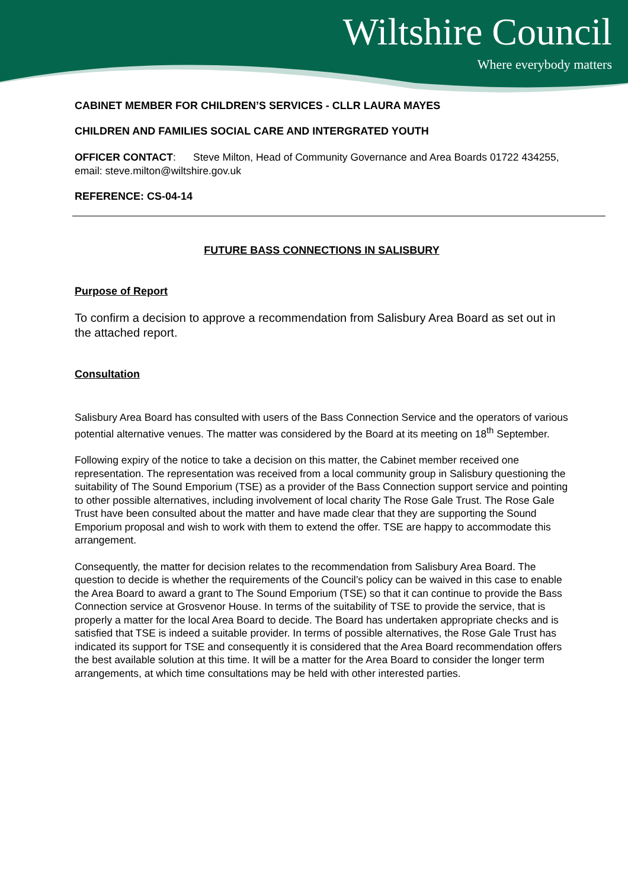Wiltshire Council
Where everybody matters
CABINET MEMBER FOR CHILDREN’S SERVICES - CLLR LAURA MAYES
CHILDREN AND FAMILIES SOCIAL CARE AND INTERGRATED YOUTH
OFFICER CONTACT: Steve Milton, Head of Community Governance and Area Boards 01722 434255, email: steve.milton@wiltshire.gov.uk
REFERENCE: CS-04-14
FUTURE BASS CONNECTIONS IN SALISBURY
Purpose of Report
To confirm a decision to approve a recommendation from Salisbury Area Board as set out in the attached report.
Consultation
Salisbury Area Board has consulted with users of the Bass Connection Service and the operators of various potential alternative venues. The matter was considered by the Board at its meeting on 18<sup>th</sup> September.
Following expiry of the notice to take a decision on this matter, the Cabinet member received one representation. The representation was received from a local community group in Salisbury questioning the suitability of The Sound Emporium (TSE) as a provider of the Bass Connection support service and pointing to other possible alternatives, including involvement of local charity The Rose Gale Trust. The Rose Gale Trust have been consulted about the matter and have made clear that they are supporting the Sound Emporium proposal and wish to work with them to extend the offer. TSE are happy to accommodate this arrangement.
Consequently, the matter for decision relates to the recommendation from Salisbury Area Board. The question to decide is whether the requirements of the Council’s policy can be waived in this case to enable the Area Board to award a grant to The Sound Emporium (TSE) so that it can continue to provide the Bass Connection service at Grosvenor House. In terms of the suitability of TSE to provide the service, that is properly a matter for the local Area Board to decide. The Board has undertaken appropriate checks and is satisfied that TSE is indeed a suitable provider. In terms of possible alternatives, the Rose Gale Trust has indicated its support for TSE and consequently it is considered that the Area Board recommendation offers the best available solution at this time. It will be a matter for the Area Board to consider the longer term arrangements, at which time consultations may be held with other interested parties.